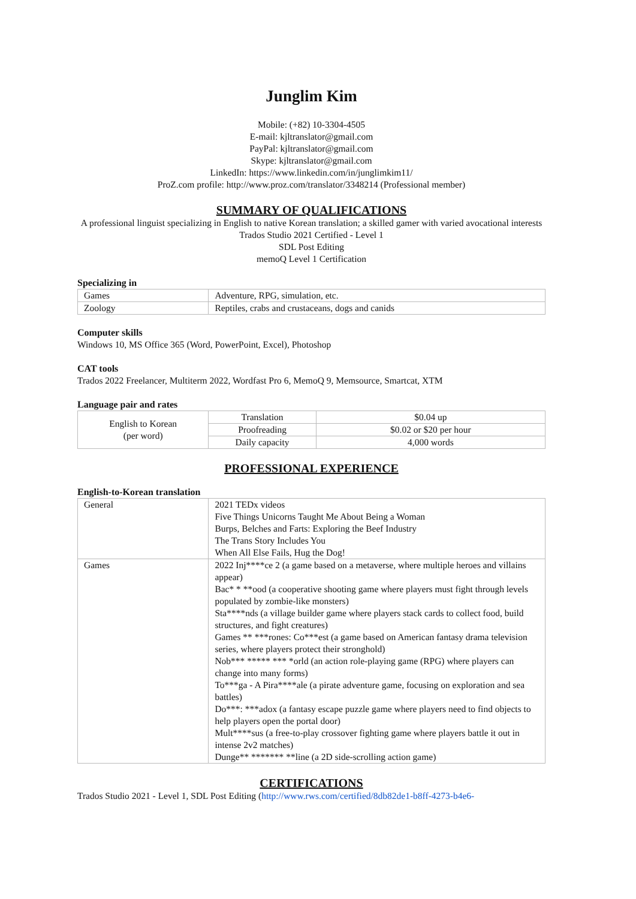Junglim Kim
Mobile: (+82) 10-3304-4505
E-mail: kjltranslator@gmail.com
PayPal: kjltranslator@gmail.com
Skype: kjltranslator@gmail.com
LinkedIn: https://www.linkedin.com/in/junglimkim11/
ProZ.com profile: http://www.proz.com/translator/3348214 (Professional member)
SUMMARY OF QUALIFICATIONS
A professional linguist specializing in English to native Korean translation; a skilled gamer with varied avocational interests
Trados Studio 2021 Certified - Level 1
SDL Post Editing
memoQ Level 1 Certification
Specializing in
| Games | Adventure, RPG, simulation, etc. |
| Zoology | Reptiles, crabs and crustaceans, dogs and canids |
Computer skills
Windows 10, MS Office 365 (Word, PowerPoint, Excel), Photoshop
CAT tools
Trados 2022 Freelancer, Multiterm 2022, Wordfast Pro 6, MemoQ 9, Memsource, Smartcat, XTM
Language pair and rates
| English to Korean (per word) | Translation | $0.04 up |
| | Proofreading | $0.02 or $20 per hour |
| | Daily capacity | 4,000 words |
PROFESSIONAL EXPERIENCE
English-to-Korean translation
| General | 2021 TEDx videos Five Things Unicorns Taught Me About Being a Woman Burps, Belches and Farts: Exploring the Beef Industry The Trans Story Includes You When All Else Fails, Hug the Dog! |
| Games | 2022 Inj****ce 2 (a game based on a metaverse, where multiple heroes and villains appear) Bac* * **ood (a cooperative shooting game where players must fight through levels populated by zombie-like monsters) Sta****nds (a village builder game where players stack cards to collect food, build structures, and fight creatures) Games ** ***rones: Co***est (a game based on American fantasy drama television series, where players protect their stronghold) Nob*** ***** *** *orld (an action role-playing game (RPG) where players can change into many forms) To***ga - A Pira****ale (a pirate adventure game, focusing on exploration and sea battles) Do***: ***adox (a fantasy escape puzzle game where players need to find objects to help players open the portal door) Mult****sus (a free-to-play crossover fighting game where players battle it out in intense 2v2 matches) Dunge** ******* **line (a 2D side-scrolling action game) |
CERTIFICATIONS
Trados Studio 2021 - Level 1, SDL Post Editing (http://www.rws.com/certified/8db82de1-b8ff-4273-b4e6-